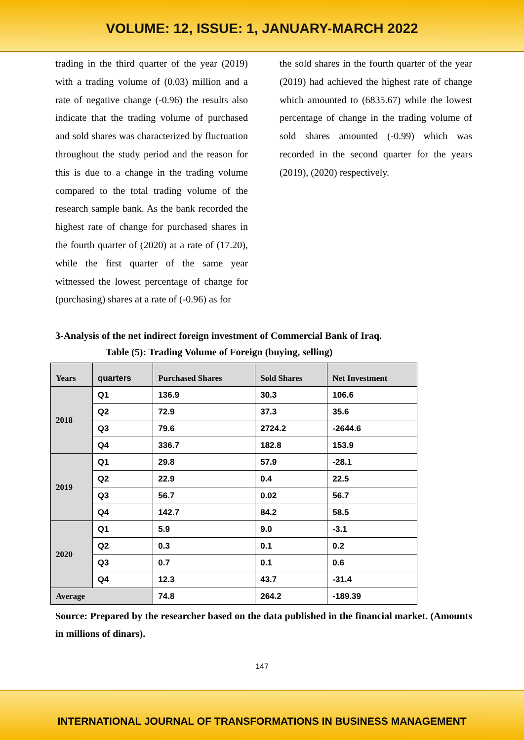VOLUME: 12, ISSUE: 1, JANUARY-MARCH 2022
trading in the third quarter of the year (2019) with a trading volume of (0.03) million and a rate of negative change (-0.96) the results also indicate that the trading volume of purchased and sold shares was characterized by fluctuation throughout the study period and the reason for this is due to a change in the trading volume compared to the total trading volume of the research sample bank. As the bank recorded the highest rate of change for purchased shares in the fourth quarter of (2020) at a rate of (17.20), while the first quarter of the same year witnessed the lowest percentage of change for (purchasing) shares at a rate of (-0.96) as for
the sold shares in the fourth quarter of the year (2019) had achieved the highest rate of change which amounted to (6835.67) while the lowest percentage of change in the trading volume of sold shares amounted (-0.99) which was recorded in the second quarter for the years (2019), (2020) respectively.
3-Analysis of the net indirect foreign investment of Commercial Bank of Iraq.
Table (5): Trading Volume of Foreign (buying, selling)
| Years | quarters | Purchased Shares | Sold Shares | Net Investment |
| --- | --- | --- | --- | --- |
| 2018 | Q1 | 136.9 | 30.3 | 106.6 |
| | Q2 | 72.9 | 37.3 | 35.6 |
| | Q3 | 79.6 | 2724.2 | -2644.6 |
| | Q4 | 336.7 | 182.8 | 153.9 |
| 2019 | Q1 | 29.8 | 57.9 | -28.1 |
| | Q2 | 22.9 | 0.4 | 22.5 |
| | Q3 | 56.7 | 0.02 | 56.7 |
| | Q4 | 142.7 | 84.2 | 58.5 |
| 2020 | Q1 | 5.9 | 9.0 | -3.1 |
| | Q2 | 0.3 | 0.1 | 0.2 |
| | Q3 | 0.7 | 0.1 | 0.6 |
| | Q4 | 12.3 | 43.7 | -31.4 |
| Average | | 74.8 | 264.2 | -189.39 |
Source: Prepared by the researcher based on the data published in the financial market. (Amounts in millions of dinars).
147
INTERNATIONAL JOURNAL OF TRANSFORMATIONS IN BUSINESS MANAGEMENT